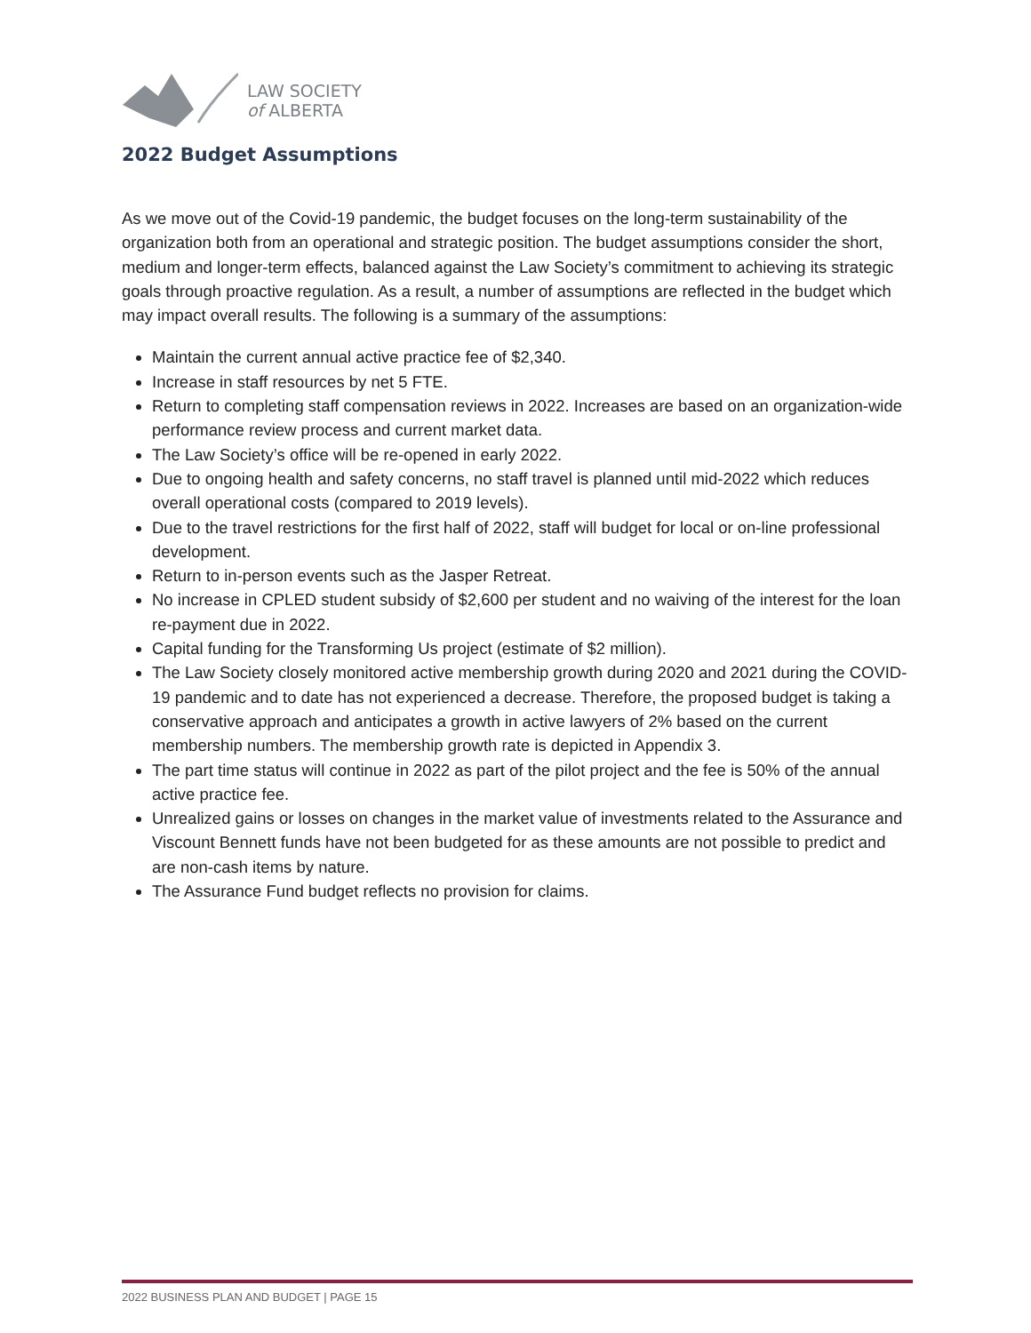LAW SOCIETY
of ALBERTA
2022 Budget Assumptions
As we move out of the Covid-19 pandemic, the budget focuses on the long-term sustainability of the organization both from an operational and strategic position. The budget assumptions consider the short, medium and longer-term effects, balanced against the Law Society’s commitment to achieving its strategic goals through proactive regulation. As a result, a number of assumptions are reflected in the budget which may impact overall results. The following is a summary of the assumptions:
Maintain the current annual active practice fee of $2,340.
Increase in staff resources by net 5 FTE.
Return to completing staff compensation reviews in 2022. Increases are based on an organization-wide performance review process and current market data.
The Law Society’s office will be re-opened in early 2022.
Due to ongoing health and safety concerns, no staff travel is planned until mid-2022 which reduces overall operational costs (compared to 2019 levels).
Due to the travel restrictions for the first half of 2022, staff will budget for local or on-line professional development.
Return to in-person events such as the Jasper Retreat.
No increase in CPLED student subsidy of $2,600 per student and no waiving of the interest for the loan re-payment due in 2022.
Capital funding for the Transforming Us project (estimate of $2 million).
The Law Society closely monitored active membership growth during 2020 and 2021 during the COVID-19 pandemic and to date has not experienced a decrease. Therefore, the proposed budget is taking a conservative approach and anticipates a growth in active lawyers of 2% based on the current membership numbers. The membership growth rate is depicted in Appendix 3.
The part time status will continue in 2022 as part of the pilot project and the fee is 50% of the annual active practice fee.
Unrealized gains or losses on changes in the market value of investments related to the Assurance and Viscount Bennett funds have not been budgeted for as these amounts are not possible to predict and are non-cash items by nature.
The Assurance Fund budget reflects no provision for claims.
2022 BUSINESS PLAN AND BUDGET | PAGE 15